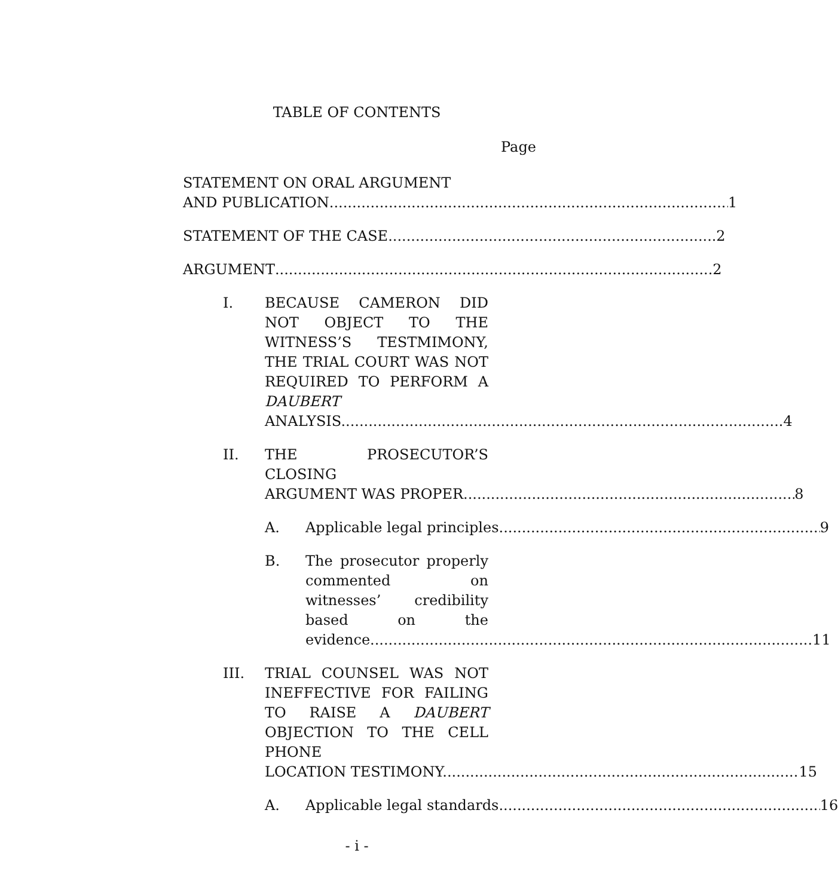TABLE OF CONTENTS
Page
STATEMENT ON ORAL ARGUMENT
AND PUBLICATION 1
STATEMENT OF THE CASE 2
ARGUMENT 2
I. BECAUSE CAMERON DID NOT OBJECT TO THE WITNESS’S TESTMIMONY, THE TRIAL COURT WAS NOT REQUIRED TO PERFORM A DAUBERT
ANALYSIS. 4
II. THE PROSECUTOR’S CLOSING
ARGUMENT WAS PROPER. 8
A. Applicable legal principles. 9
B. The prosecutor properly commented on witnesses’ credibility based on the
evidence. 11
III. TRIAL COUNSEL WAS NOT INEFFECTIVE FOR FAILING TO RAISE A DAUBERT OBJECTION TO THE CELL PHONE
LOCATION TESTIMONY. 15
A. Applicable legal standards. 16
- i -